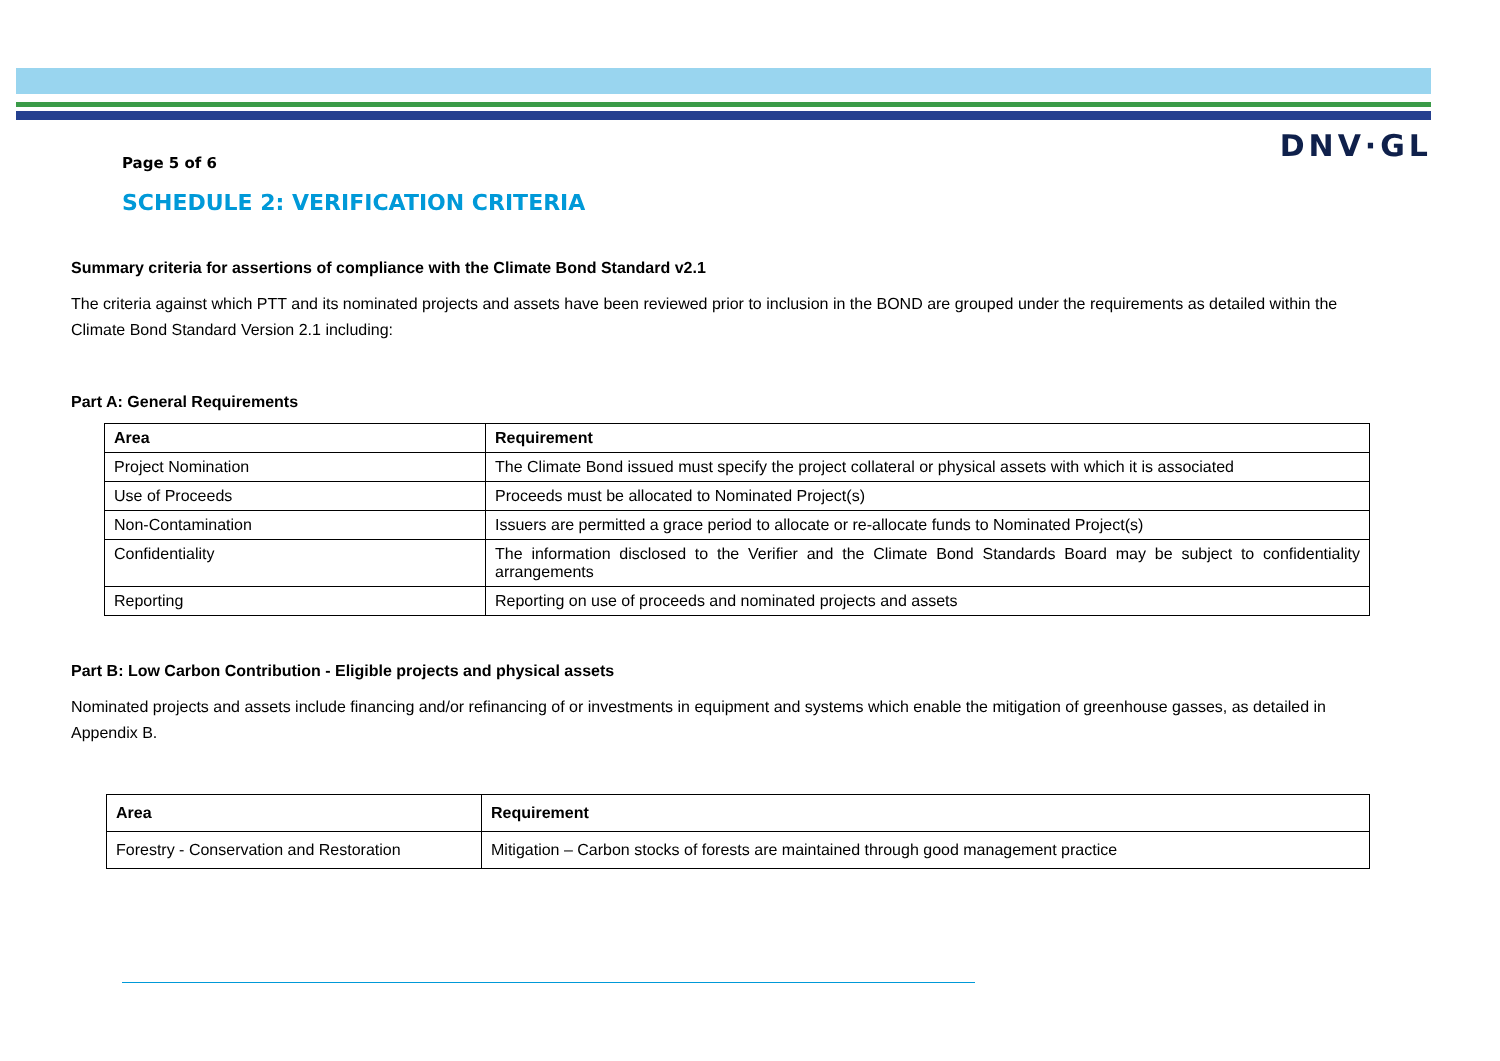DNV·GL
Page 5 of 6
SCHEDULE 2: VERIFICATION CRITERIA
Summary criteria for assertions of compliance with the Climate Bond Standard v2.1
The criteria against which PTT and its nominated projects and assets have been reviewed prior to inclusion in the BOND are grouped under the requirements as detailed within the Climate Bond Standard Version 2.1 including:
Part A: General Requirements
| Area | Requirement |
| --- | --- |
| Project Nomination | The Climate Bond issued must specify the project collateral or physical assets with which it is associated |
| Use of Proceeds | Proceeds must be allocated to Nominated Project(s) |
| Non-Contamination | Issuers are permitted a grace period to allocate or re-allocate funds to Nominated Project(s) |
| Confidentiality | The information disclosed to the Verifier and the Climate Bond Standards Board may be subject to confidentiality arrangements |
| Reporting | Reporting on use of proceeds and nominated projects and assets |
Part B: Low Carbon Contribution - Eligible projects and physical assets
Nominated projects and assets include financing and/or refinancing of or investments in equipment and systems which enable the mitigation of greenhouse gasses, as detailed in Appendix B.
| Area | Requirement |
| --- | --- |
| Forestry - Conservation and Restoration | Mitigation – Carbon stocks of forests are maintained through good management practice |